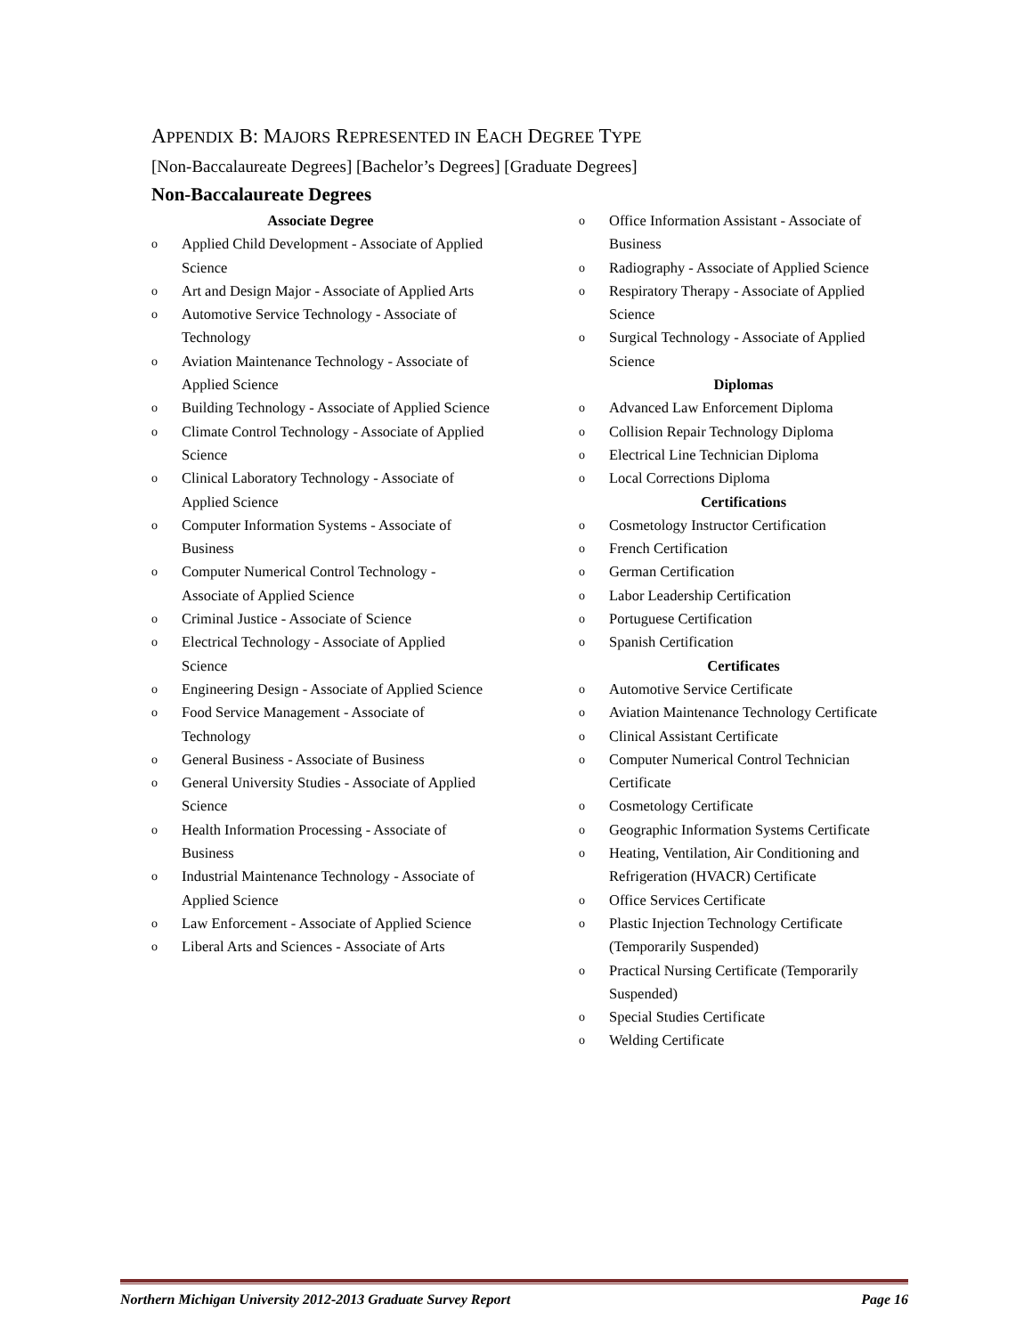APPENDIX B: MAJORS REPRESENTED IN EACH DEGREE TYPE
[Non-Baccalaureate Degrees] [Bachelor’s Degrees] [Graduate Degrees]
Non-Baccalaureate Degrees
Associate Degree
o Applied Child Development - Associate of Applied Science
o Art and Design Major - Associate of Applied Arts
o Automotive Service Technology - Associate of Technology
o Aviation Maintenance Technology - Associate of Applied Science
o Building Technology - Associate of Applied Science
o Climate Control Technology - Associate of Applied Science
o Clinical Laboratory Technology - Associate of Applied Science
o Computer Information Systems - Associate of Business
o Computer Numerical Control Technology - Associate of Applied Science
o Criminal Justice - Associate of Science
o Electrical Technology - Associate of Applied Science
o Engineering Design - Associate of Applied Science
o Food Service Management - Associate of Technology
o General Business - Associate of Business
o General University Studies - Associate of Applied Science
o Health Information Processing - Associate of Business
o Industrial Maintenance Technology - Associate of Applied Science
o Law Enforcement - Associate of Applied Science
o Liberal Arts and Sciences - Associate of Arts
o Office Information Assistant - Associate of Business
o Radiography - Associate of Applied Science
o Respiratory Therapy - Associate of Applied Science
o Surgical Technology - Associate of Applied Science
Diplomas
o Advanced Law Enforcement Diploma
o Collision Repair Technology Diploma
o Electrical Line Technician Diploma
o Local Corrections Diploma
Certifications
o Cosmetology Instructor Certification
o French Certification
o German Certification
o Labor Leadership Certification
o Portuguese Certification
o Spanish Certification
Certificates
o Automotive Service Certificate
o Aviation Maintenance Technology Certificate
o Clinical Assistant Certificate
o Computer Numerical Control Technician Certificate
o Cosmetology Certificate
o Geographic Information Systems Certificate
o Heating, Ventilation, Air Conditioning and Refrigeration (HVACR) Certificate
o Office Services Certificate
o Plastic Injection Technology Certificate (Temporarily Suspended)
o Practical Nursing Certificate (Temporarily Suspended)
o Special Studies Certificate
o Welding Certificate
Northern Michigan University 2012-2013 Graduate Survey Report Page 16